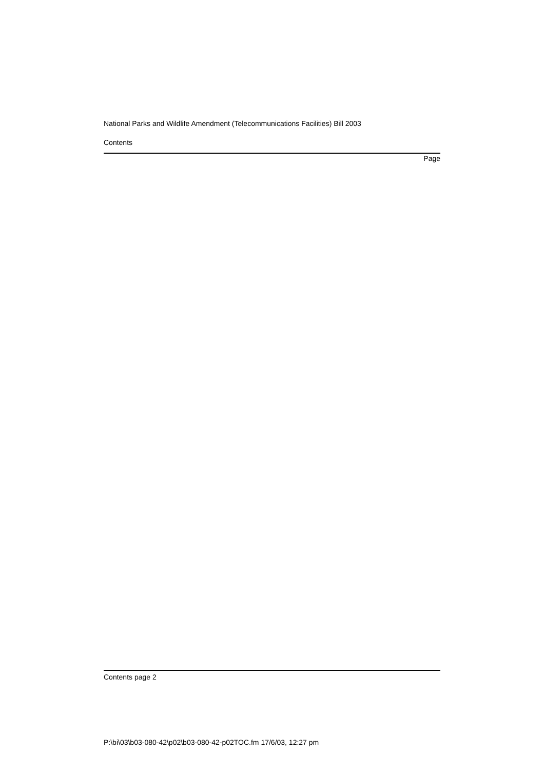National Parks and Wildlife Amendment (Telecommunications Facilities) Bill 2003
Contents
Page
Contents page 2
P:\bi\03\b03-080-42\p02\b03-080-42-p02TOC.fm 17/6/03, 12:27 pm